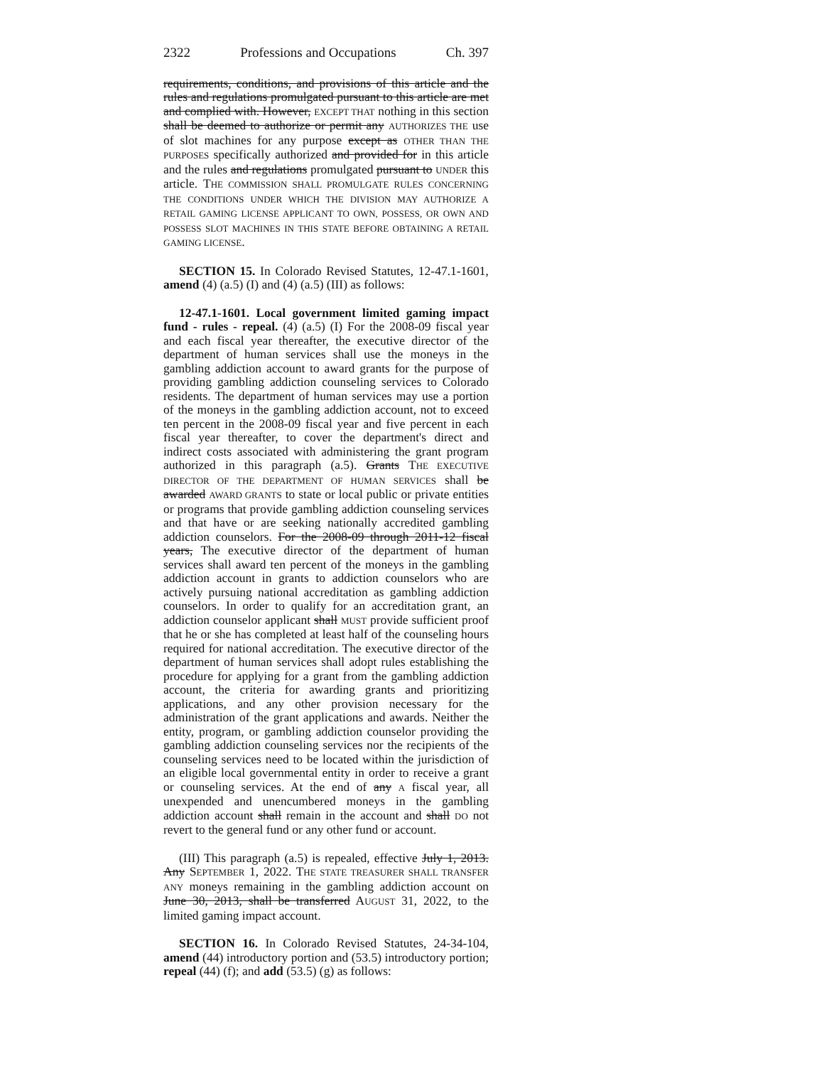2322 Professions and Occupations Ch. 397
requirements, conditions, and provisions of this article and the rules and regulations promulgated pursuant to this article are met and complied with. However, EXCEPT THAT nothing in this section shall be deemed to authorize or permit any AUTHORIZES THE use of slot machines for any purpose except as OTHER THAN THE PURPOSES specifically authorized and provided for in this article and the rules and regulations promulgated pursuant to UNDER this article. THE COMMISSION SHALL PROMULGATE RULES CONCERNING THE CONDITIONS UNDER WHICH THE DIVISION MAY AUTHORIZE A RETAIL GAMING LICENSE APPLICANT TO OWN, POSSESS, OR OWN AND POSSESS SLOT MACHINES IN THIS STATE BEFORE OBTAINING A RETAIL GAMING LICENSE.
SECTION 15. In Colorado Revised Statutes, 12-47.1-1601, amend (4) (a.5) (I) and (4) (a.5) (III) as follows:
12-47.1-1601. Local government limited gaming impact fund - rules - repeal. (4) (a.5) (I) For the 2008-09 fiscal year and each fiscal year thereafter, the executive director of the department of human services shall use the moneys in the gambling addiction account to award grants for the purpose of providing gambling addiction counseling services to Colorado residents. The department of human services may use a portion of the moneys in the gambling addiction account, not to exceed ten percent in the 2008-09 fiscal year and five percent in each fiscal year thereafter, to cover the department's direct and indirect costs associated with administering the grant program authorized in this paragraph (a.5). Grants THE EXECUTIVE DIRECTOR OF THE DEPARTMENT OF HUMAN SERVICES shall be awarded AWARD GRANTS to state or local public or private entities or programs that provide gambling addiction counseling services and that have or are seeking nationally accredited gambling addiction counselors. For the 2008-09 through 2011-12 fiscal years, The executive director of the department of human services shall award ten percent of the moneys in the gambling addiction account in grants to addiction counselors who are actively pursuing national accreditation as gambling addiction counselors. In order to qualify for an accreditation grant, an addiction counselor applicant shall MUST provide sufficient proof that he or she has completed at least half of the counseling hours required for national accreditation. The executive director of the department of human services shall adopt rules establishing the procedure for applying for a grant from the gambling addiction account, the criteria for awarding grants and prioritizing applications, and any other provision necessary for the administration of the grant applications and awards. Neither the entity, program, or gambling addiction counselor providing the gambling addiction counseling services nor the recipients of the counseling services need to be located within the jurisdiction of an eligible local governmental entity in order to receive a grant or counseling services. At the end of any A fiscal year, all unexpended and unencumbered moneys in the gambling addiction account shall remain in the account and shall DO not revert to the general fund or any other fund or account.
(III) This paragraph (a.5) is repealed, effective July 1, 2013. Any SEPTEMBER 1, 2022. THE STATE TREASURER SHALL TRANSFER ANY moneys remaining in the gambling addiction account on June 30, 2013, shall be transferred AUGUST 31, 2022, to the limited gaming impact account.
SECTION 16. In Colorado Revised Statutes, 24-34-104, amend (44) introductory portion and (53.5) introductory portion; repeal (44) (f); and add (53.5) (g) as follows: